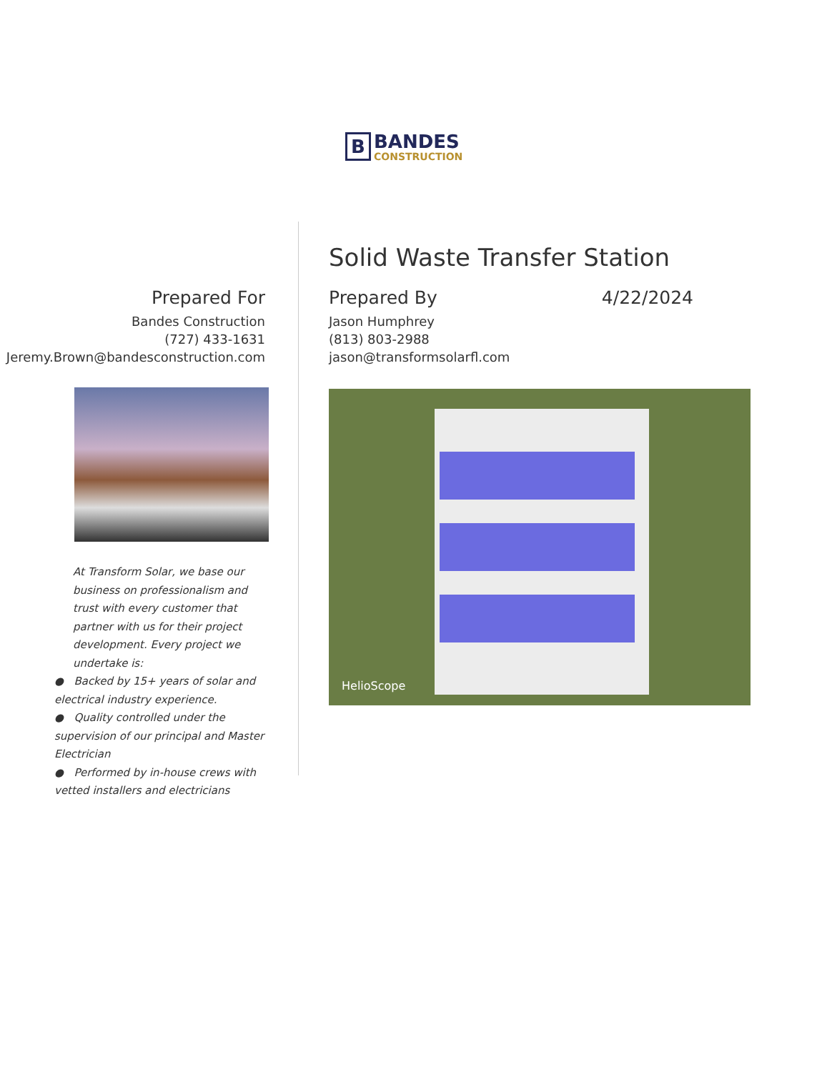B
BANDES
CONSTRUCTION
Prepared For
Bandes Construction
(727) 433-1631
Jeremy.Brown@bandesconstruction.com
At Transform Solar, we base our business on professionalism and trust with every customer that partner with us for their project development. Every project we undertake is:
● Backed by 15+ years of solar and electrical industry experience.
● Quality controlled under the supervision of our principal and Master Electrician
● Performed by in-house crews with vetted installers and electricians
Solid Waste Transfer Station
Prepared By 4/22/2024
Jason Humphrey
(813) 803-2988
jason@transformsolarfl.com
HelioScope